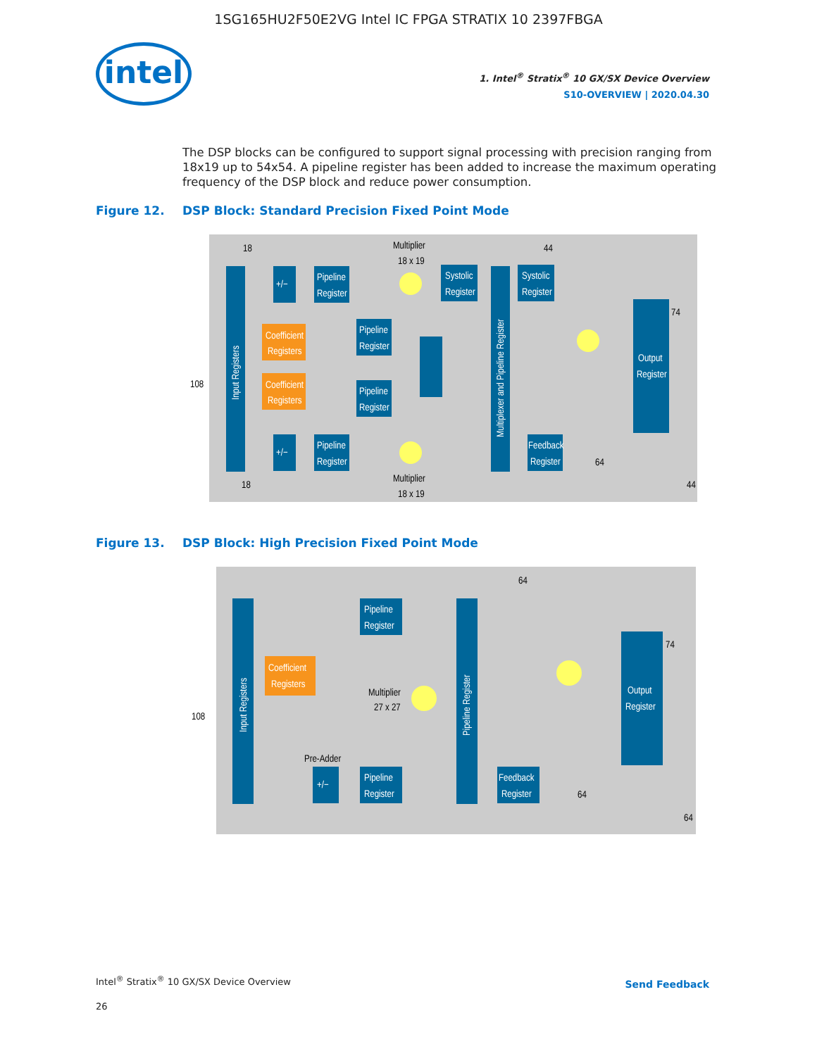1SG165HU2F50E2VG Intel IC FPGA STRATIX 10 2397FBGA
intel
1. Intel<sup>®</sup> Stratix<sup>®</sup> 10 GX/SX Device Overview
S10-OVERVIEW | 2020.04.30
The DSP blocks can be configured to support signal processing with precision ranging from 18x19 up to 54x54. A pipeline register has been added to increase the maximum operating frequency of the DSP block and reduce power consumption.
Figure 12. DSP Block: Standard Precision Fixed Point Mode
Input Registers
Coefficient
Registers
Coefficient
Registers
+/−
+/−
Pipeline
Register
Pipeline
Register
Pipeline
Register
Pipeline
Register
Multiplier
18 x 19
Multiplier
18 x 19
Systolic
Register
Multiplexer and Pipeline Register
Systolic
Register
Feedback
Register
Output
Register
18
44
108
74
64
18
44
Figure 13. DSP Block: High Precision Fixed Point Mode
Input Registers
Coefficient
Registers
Pipeline
Register
Pipeline
Register
+/−
Pre-Adder
Multiplier
27 x 27
Pipeline Register
Feedback
Register
Output
Register
64
108
74
64
64
Intel<sup>®</sup> Stratix<sup>®</sup> 10 GX/SX Device Overview
26
Send Feedback